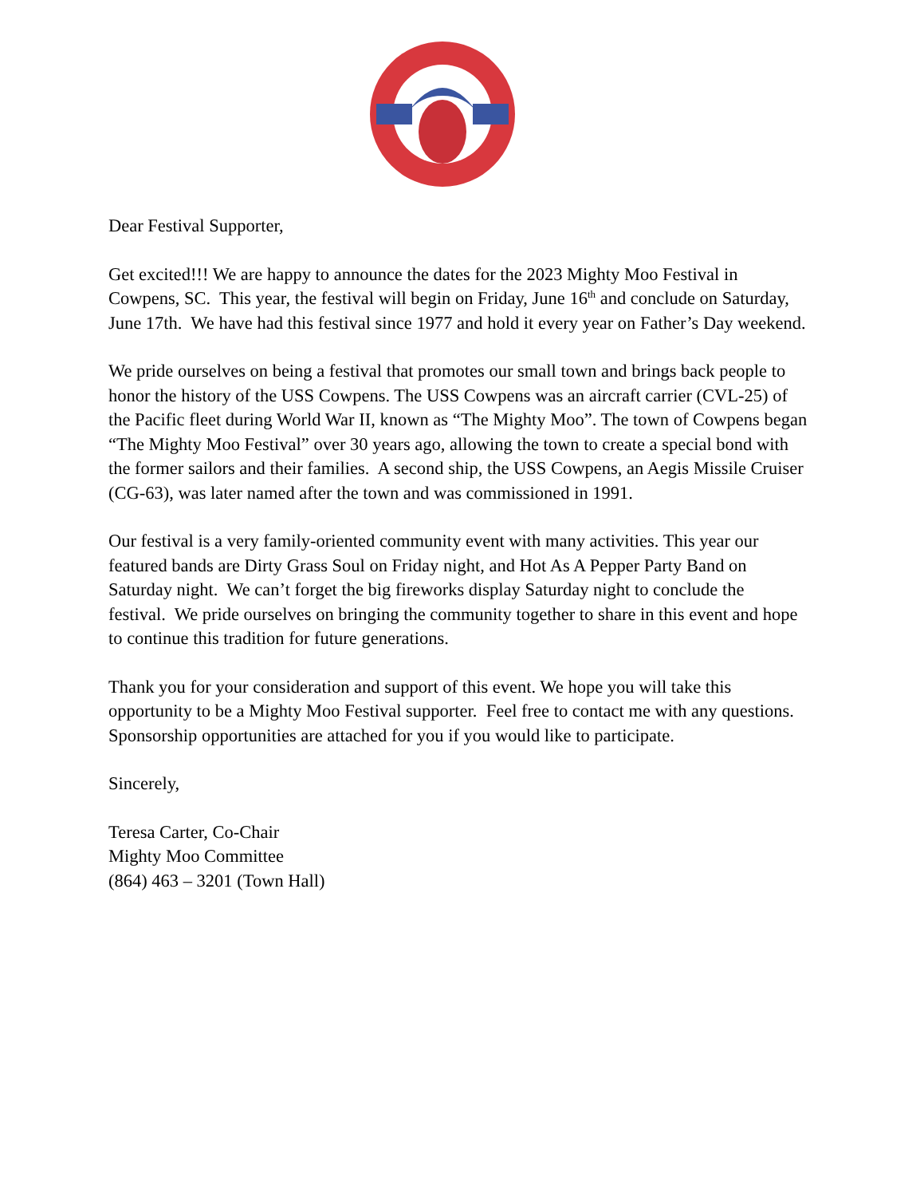Dear Festival Supporter,
Get excited!!! We are happy to announce the dates for the 2023 Mighty Moo Festival in Cowpens, SC. This year, the festival will begin on Friday, June 16<sup>th</sup> and conclude on Saturday, June 17th. We have had this festival since 1977 and hold it every year on Father’s Day weekend.
We pride ourselves on being a festival that promotes our small town and brings back people to honor the history of the USS Cowpens. The USS Cowpens was an aircraft carrier (CVL-25) of the Pacific fleet during World War II, known as “The Mighty Moo”. The town of Cowpens began “The Mighty Moo Festival” over 30 years ago, allowing the town to create a special bond with the former sailors and their families. A second ship, the USS Cowpens, an Aegis Missile Cruiser (CG-63), was later named after the town and was commissioned in 1991.
Our festival is a very family-oriented community event with many activities. This year our featured bands are Dirty Grass Soul on Friday night, and Hot As A Pepper Party Band on Saturday night. We can’t forget the big fireworks display Saturday night to conclude the festival. We pride ourselves on bringing the community together to share in this event and hope to continue this tradition for future generations.
Thank you for your consideration and support of this event. We hope you will take this opportunity to be a Mighty Moo Festival supporter. Feel free to contact me with any questions. Sponsorship opportunities are attached for you if you would like to participate.
Sincerely,
Teresa Carter, Co-Chair
Mighty Moo Committee
(864) 463 – 3201 (Town Hall)